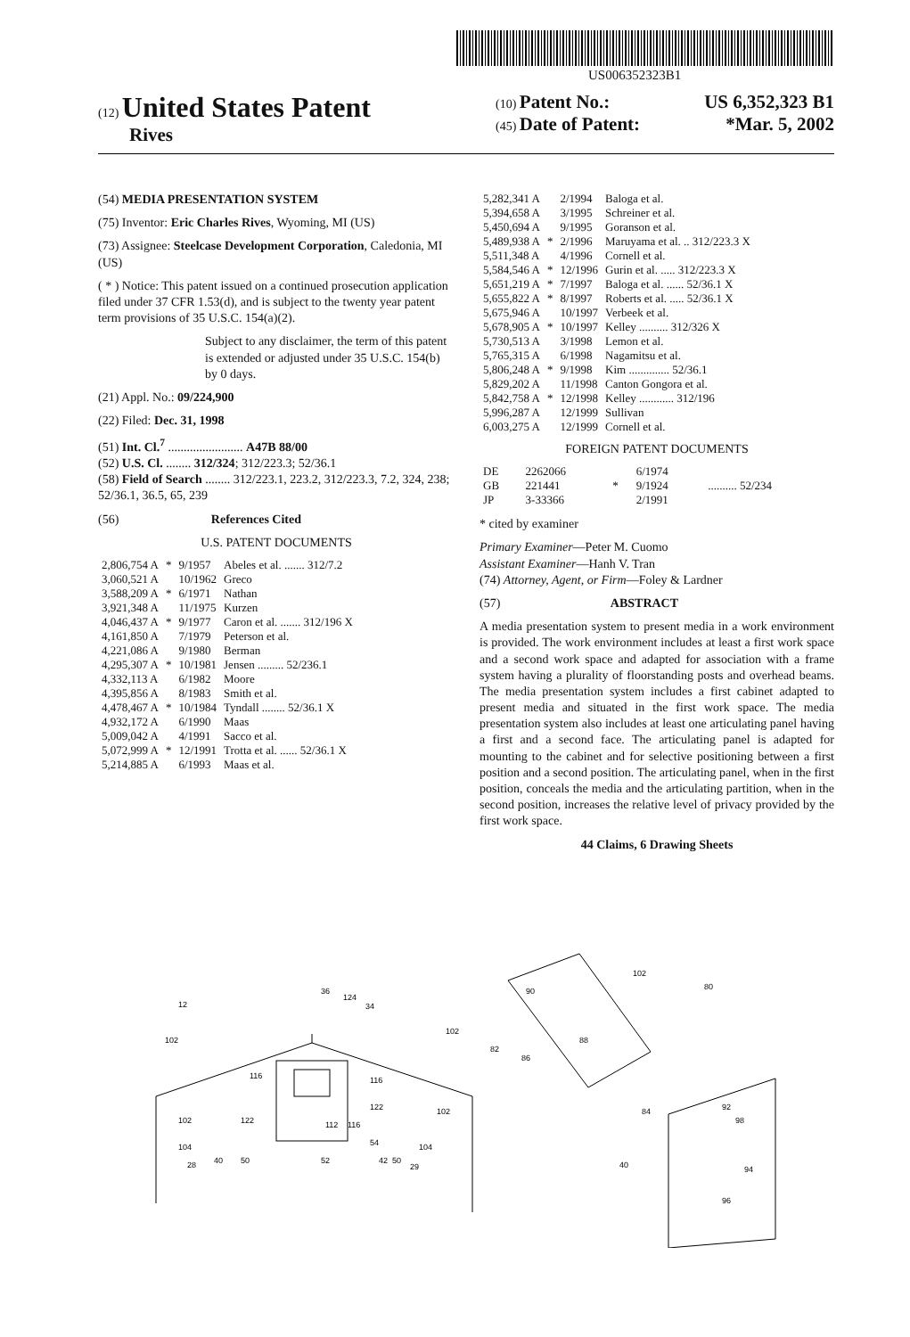US006352323B1
(12) United States Patent
Rives
(10) Patent No.: US 6,352,323 B1
(45) Date of Patent: *Mar. 5, 2002
(54) MEDIA PRESENTATION SYSTEM
(75) Inventor: Eric Charles Rives, Wyoming, MI (US)
(73) Assignee: Steelcase Development Corporation, Caledonia, MI (US)
( * ) Notice: This patent issued on a continued prosecution application filed under 37 CFR 1.53(d), and is subject to the twenty year patent term provisions of 35 U.S.C. 154(a)(2).
Subject to any disclaimer, the term of this patent is extended or adjusted under 35 U.S.C. 154(b) by 0 days.
(21) Appl. No.: 09/224,900
(22) Filed: Dec. 31, 1998
(51) Int. Cl.<sup>7</sup> ........................ A47B 88/00
(52) U.S. Cl. ........ 312/324; 312/223.3; 52/36.1
(58) Field of Search ........ 312/223.1, 223.2, 312/223.3, 7.2, 324, 238; 52/36.1, 36.5, 65, 239
(56) References Cited
U.S. PATENT DOCUMENTS
| 2,806,754 A | * | 9/1957 | Abeles et al. ....... 312/7.2 |
| 3,060,521 A | | 10/1962 | Greco |
| 3,588,209 A | * | 6/1971 | Nathan |
| 3,921,348 A | | 11/1975 | Kurzen |
| 4,046,437 A | * | 9/1977 | Caron et al. ....... 312/196 X |
| 4,161,850 A | | 7/1979 | Peterson et al. |
| 4,221,086 A | | 9/1980 | Berman |
| 4,295,307 A | * | 10/1981 | Jensen ......... 52/236.1 |
| 4,332,113 A | | 6/1982 | Moore |
| 4,395,856 A | | 8/1983 | Smith et al. |
| 4,478,467 A | * | 10/1984 | Tyndall ........ 52/36.1 X |
| 4,932,172 A | | 6/1990 | Maas |
| 5,009,042 A | | 4/1991 | Sacco et al. |
| 5,072,999 A | * | 12/1991 | Trotta et al. ...... 52/36.1 X |
| 5,214,885 A | | 6/1993 | Maas et al. |
| 5,282,341 A | | 2/1994 | Baloga et al. |
| 5,394,658 A | | 3/1995 | Schreiner et al. |
| 5,450,694 A | | 9/1995 | Goranson et al. |
| 5,489,938 A | * | 2/1996 | Maruyama et al. .. 312/223.3 X |
| 5,511,348 A | | 4/1996 | Cornell et al. |
| 5,584,546 A | * | 12/1996 | Gurin et al. ..... 312/223.3 X |
| 5,651,219 A | * | 7/1997 | Baloga et al. ...... 52/36.1 X |
| 5,655,822 A | * | 8/1997 | Roberts et al. ..... 52/36.1 X |
| 5,675,946 A | | 10/1997 | Verbeek et al. |
| 5,678,905 A | * | 10/1997 | Kelley .......... 312/326 X |
| 5,730,513 A | | 3/1998 | Lemon et al. |
| 5,765,315 A | | 6/1998 | Nagamitsu et al. |
| 5,806,248 A | * | 9/1998 | Kim .............. 52/36.1 |
| 5,829,202 A | | 11/1998 | Canton Gongora et al. |
| 5,842,758 A | * | 12/1998 | Kelley ............ 312/196 |
| 5,996,287 A | | 12/1999 | Sullivan |
| 6,003,275 A | | 12/1999 | Cornell et al. |
FOREIGN PATENT DOCUMENTS
| DE | 2262066 | | 6/1974 | |
| GB | 221441 | * | 9/1924 | .......... 52/234 |
| JP | 3-33366 | | 2/1991 | |
* cited by examiner
Primary Examiner—Peter M. Cuomo
Assistant Examiner—Hanh V. Tran
(74) Attorney, Agent, or Firm—Foley & Lardner
(57) ABSTRACT
A media presentation system to present media in a work environment is provided. The work environment includes at least a first work space and a second work space and adapted for association with a frame system having a plurality of floorstanding posts and overhead beams. The media presentation system includes a first cabinet adapted to present media and situated in the first work space. The media presentation system also includes at least one articulating panel having a first and a second face. The articulating panel is adapted for mounting to the cabinet and for selective positioning between a first position and a second position. The articulating panel, when in the first position, conceals the media and the articulating partition, when in the second position, increases the relative level of privacy provided by the first work space.
44 Claims, 6 Drawing Sheets
12
36
124
34
102
102
116
116
112
116
54
52
50
50
28
29
104
104
102
102
122
122
40
42
102
80
90
88
82
86
84
40
92
98
94
96